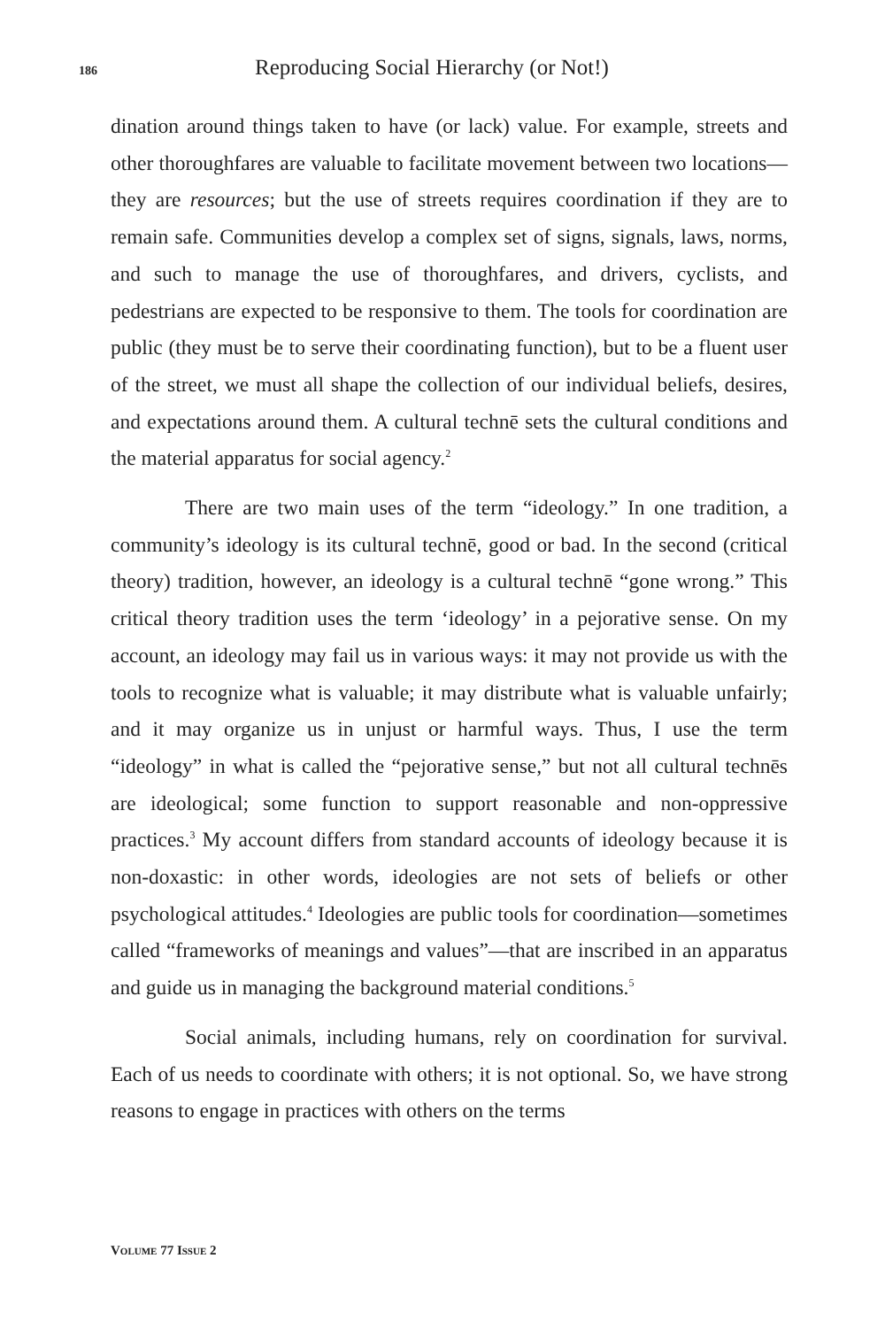186 Reproducing Social Hierarchy (or Not!)
dination around things taken to have (or lack) value. For example, streets and other thoroughfares are valuable to facilitate movement between two locations—they are resources; but the use of streets requires coordination if they are to remain safe. Communities develop a complex set of signs, signals, laws, norms, and such to manage the use of thoroughfares, and drivers, cyclists, and pedestrians are expected to be responsive to them. The tools for coordination are public (they must be to serve their coordinating function), but to be a fluent user of the street, we must all shape the collection of our individual beliefs, desires, and expectations around them. A cultural technē sets the cultural conditions and the material apparatus for social agency.<sup>2</sup>
There are two main uses of the term “ideology.” In one tradition, a community’s ideology is its cultural technē, good or bad. In the second (critical theory) tradition, however, an ideology is a cultural technē “gone wrong.” This critical theory tradition uses the term ‘ideology’ in a pejorative sense. On my account, an ideology may fail us in various ways: it may not provide us with the tools to recognize what is valuable; it may distribute what is valuable unfairly; and it may organize us in unjust or harmful ways. Thus, I use the term “ideology” in what is called the “pejorative sense,” but not all cultural technēs are ideological; some function to support reasonable and non-oppressive practices.<sup>3</sup> My account differs from standard accounts of ideology because it is non-doxastic: in other words, ideologies are not sets of beliefs or other psychological attitudes.<sup>4</sup> Ideologies are public tools for coordination—sometimes called “frameworks of meanings and values”—that are inscribed in an apparatus and guide us in managing the background material conditions.<sup>5</sup>
Social animals, including humans, rely on coordination for survival. Each of us needs to coordinate with others; it is not optional. So, we have strong reasons to engage in practices with others on the terms
VOLUME 77 ISSUE 2